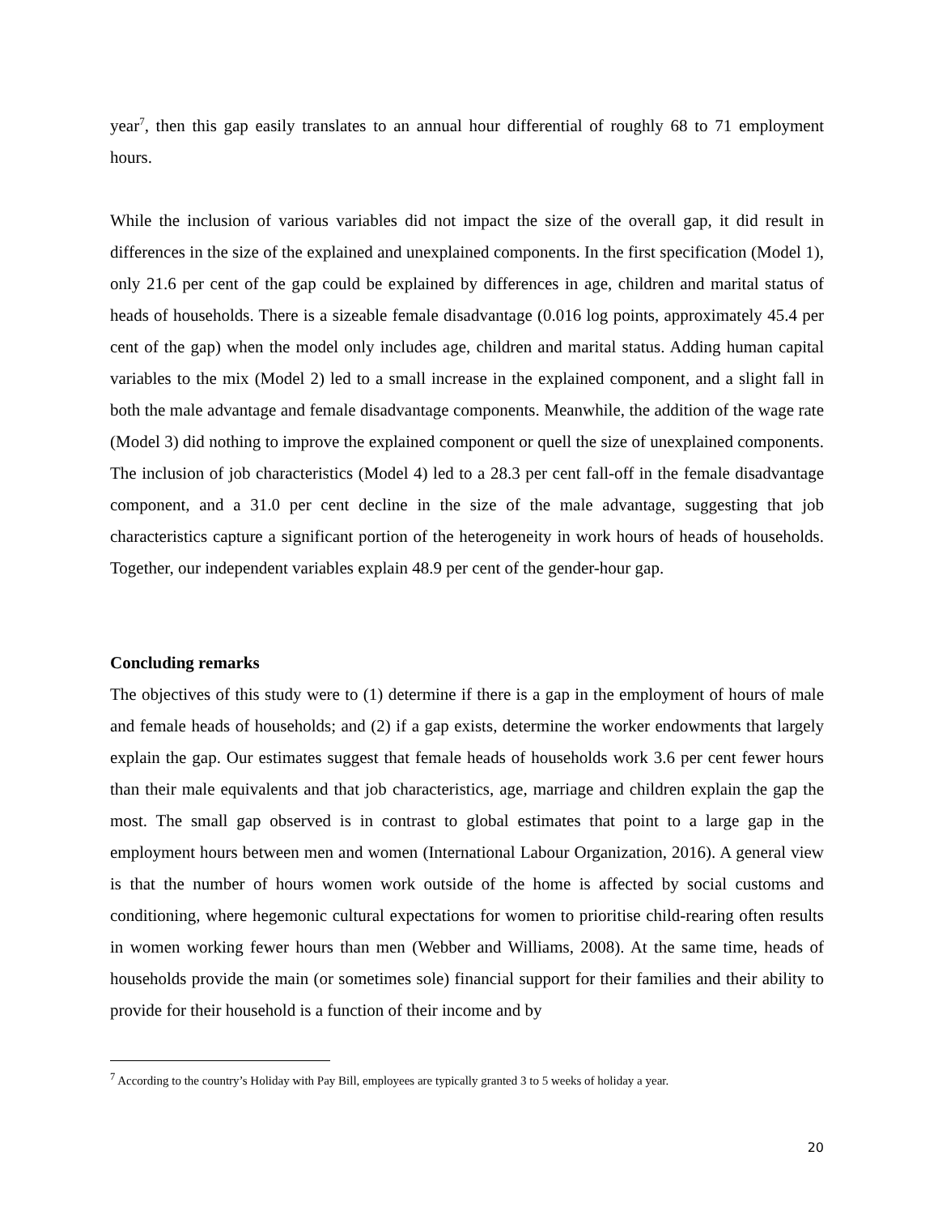year<sup>7</sup>, then this gap easily translates to an annual hour differential of roughly 68 to 71 employment hours.
While the inclusion of various variables did not impact the size of the overall gap, it did result in differences in the size of the explained and unexplained components. In the first specification (Model 1), only 21.6 per cent of the gap could be explained by differences in age, children and marital status of heads of households. There is a sizeable female disadvantage (0.016 log points, approximately 45.4 per cent of the gap) when the model only includes age, children and marital status. Adding human capital variables to the mix (Model 2) led to a small increase in the explained component, and a slight fall in both the male advantage and female disadvantage components. Meanwhile, the addition of the wage rate (Model 3) did nothing to improve the explained component or quell the size of unexplained components. The inclusion of job characteristics (Model 4) led to a 28.3 per cent fall-off in the female disadvantage component, and a 31.0 per cent decline in the size of the male advantage, suggesting that job characteristics capture a significant portion of the heterogeneity in work hours of heads of households. Together, our independent variables explain 48.9 per cent of the gender-hour gap.
Concluding remarks
The objectives of this study were to (1) determine if there is a gap in the employment of hours of male and female heads of households; and (2) if a gap exists, determine the worker endowments that largely explain the gap. Our estimates suggest that female heads of households work 3.6 per cent fewer hours than their male equivalents and that job characteristics, age, marriage and children explain the gap the most. The small gap observed is in contrast to global estimates that point to a large gap in the employment hours between men and women (International Labour Organization, 2016). A general view is that the number of hours women work outside of the home is affected by social customs and conditioning, where hegemonic cultural expectations for women to prioritise child-rearing often results in women working fewer hours than men (Webber and Williams, 2008). At the same time, heads of households provide the main (or sometimes sole) financial support for their families and their ability to provide for their household is a function of their income and by
<sup>7</sup> According to the country’s Holiday with Pay Bill, employees are typically granted 3 to 5 weeks of holiday a year.
20